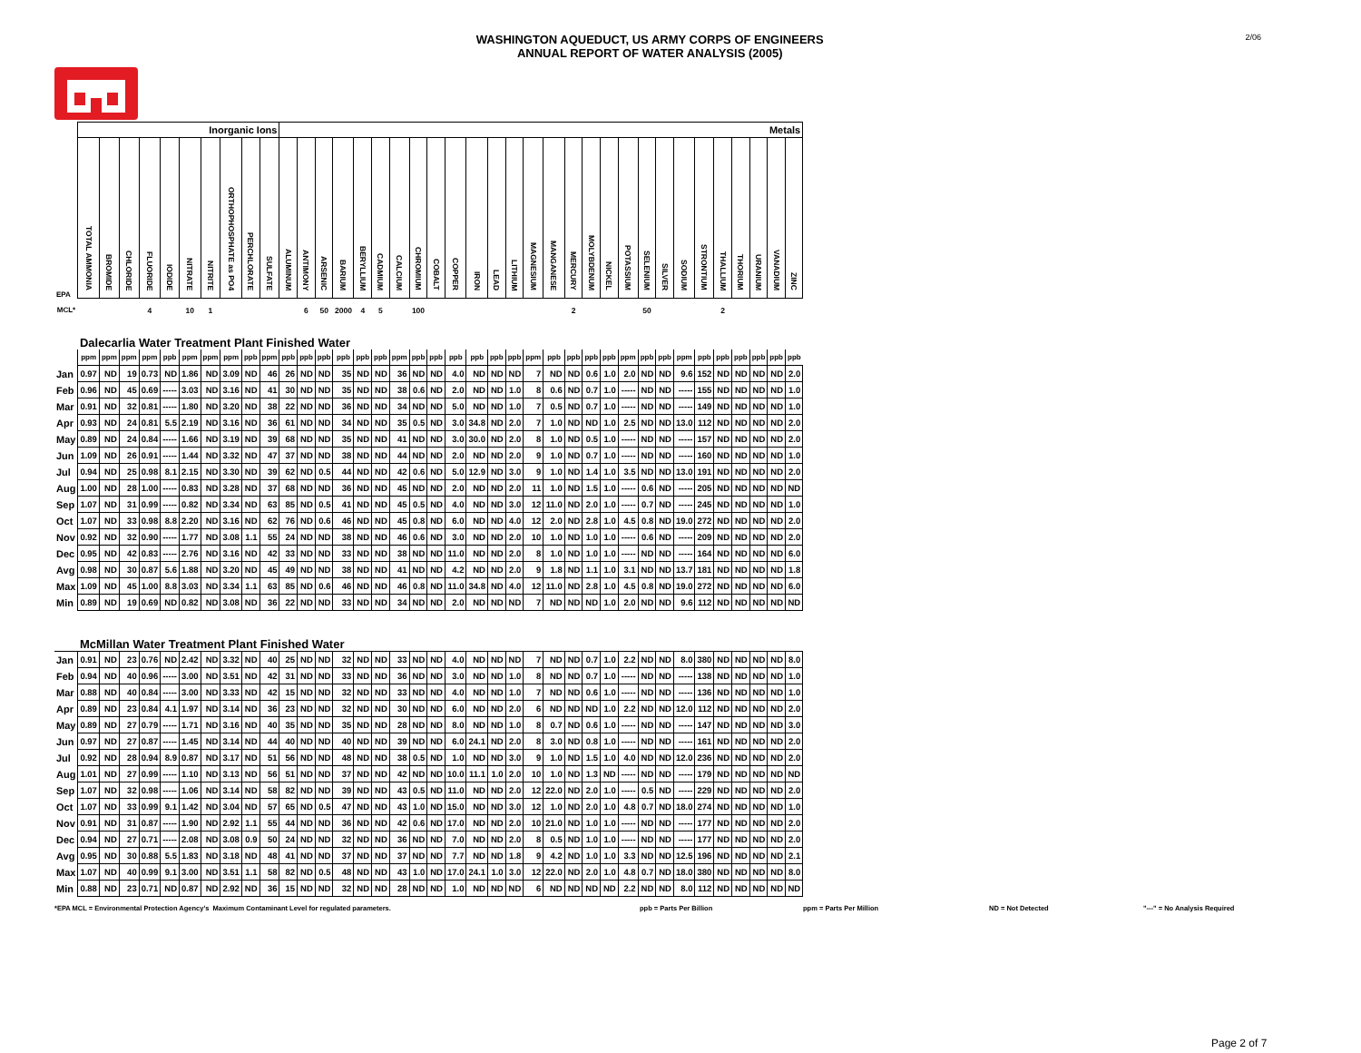WASHINGTON AQUEDUCT, US ARMY CORPS OF ENGINEERS
ANNUAL REPORT OF WATER ANALYSIS (2005)
2/06
| | Inorganic Ions | | | | | | | | | | Metals | | | | | | | | | | | | | | | | | | | | | | | | | | | |
| EPA | TOTAL AMMONIA | BROMIDE | CHLORIDE | FLUORIDE | IODIDE | NITRATE | NITRITE | ORTHOPHOSPHATE as PO4 | PERCHLORATE | SULFATE | ALUMINUM | ANTIMONY | ARSENIC | BARIUM | BERYLLIUM | CADMIUM | CALCIUM | CHROMIUM | COBALT | COPPER | IRON | LEAD | LITHIUM | MAGNESIUM | MANGANESE | MERCURY | MOLYBDENUM | NICKEL | POTASSIUM | SELENIUM | SILVER | SODIUM | STRONTIUM | THALLIUM | THORIUM | URANIUM | VANADIUM | ZINC |
| MCL* | | | | 4 | | 10 | 1 | | | | | 6 | 50 | 2000 | 4 | 5 | | 100 | | | | | | | | 2 | | | | 50 | | | | 2 | | | | |
| | Dalecarlia Water Treatment Plant Finished Water | | | | | | | | | | | | | | | | | | | | | | | | | | | | | | | | | | | | | |
| | ppm | ppm | ppm | ppm | ppb | ppm | ppm | ppm | ppb | ppm | ppb | ppb | ppb | ppb | ppb | ppb | ppm | ppb | ppb | ppb | ppb | ppb | ppb | ppm | ppb | ppb | ppb | ppb | ppm | ppb | ppb | ppm | ppb | ppb | ppb | ppb | ppb | ppb |
| Jan | 0.97 | ND | 19 | 0.73 | ND | 1.86 | ND | 3.09 | ND | 46 | 26 | ND | ND | 35 | ND | ND | 36 | ND | ND | 4.0 | ND | ND | ND | 7 | ND | ND | 0.6 | 1.0 | 2.0 | ND | ND | 9.6 | 152 | ND | ND | ND | ND | 2.0 |
| Feb | 0.96 | ND | 45 | 0.69 | ----- | 3.03 | ND | 3.16 | ND | 41 | 30 | ND | ND | 35 | ND | ND | 38 | 0.6 | ND | 2.0 | ND | ND | 1.0 | 8 | 0.6 | ND | 0.7 | 1.0 | ----- | ND | ND | ----- | 155 | ND | ND | ND | ND | 1.0 |
| Mar | 0.91 | ND | 32 | 0.81 | ----- | 1.80 | ND | 3.20 | ND | 38 | 22 | ND | ND | 36 | ND | ND | 34 | ND | ND | 5.0 | ND | ND | 1.0 | 7 | 0.5 | ND | 0.7 | 1.0 | ----- | ND | ND | ----- | 149 | ND | ND | ND | ND | 1.0 |
| Apr | 0.93 | ND | 24 | 0.81 | 5.5 | 2.19 | ND | 3.16 | ND | 36 | 61 | ND | ND | 34 | ND | ND | 35 | 0.5 | ND | 3.0 | 34.8 | ND | 2.0 | 7 | 1.0 | ND | ND | 1.0 | 2.5 | ND | ND | 13.0 | 112 | ND | ND | ND | ND | 2.0 |
| May | 0.89 | ND | 24 | 0.84 | ----- | 1.66 | ND | 3.19 | ND | 39 | 68 | ND | ND | 35 | ND | ND | 41 | ND | ND | 3.0 | 30.0 | ND | 2.0 | 8 | 1.0 | ND | 0.5 | 1.0 | ----- | ND | ND | ----- | 157 | ND | ND | ND | ND | 2.0 |
| Jun | 1.09 | ND | 26 | 0.91 | ----- | 1.44 | ND | 3.32 | ND | 47 | 37 | ND | ND | 38 | ND | ND | 44 | ND | ND | 2.0 | ND | ND | 2.0 | 9 | 1.0 | ND | 0.7 | 1.0 | ----- | ND | ND | ----- | 160 | ND | ND | ND | ND | 1.0 |
| Jul | 0.94 | ND | 25 | 0.98 | 8.1 | 2.15 | ND | 3.30 | ND | 39 | 62 | ND | 0.5 | 44 | ND | ND | 42 | 0.6 | ND | 5.0 | 12.9 | ND | 3.0 | 9 | 1.0 | ND | 1.4 | 1.0 | 3.5 | ND | ND | 13.0 | 191 | ND | ND | ND | ND | 2.0 |
| Aug | 1.00 | ND | 28 | 1.00 | ----- | 0.83 | ND | 3.28 | ND | 37 | 68 | ND | ND | 36 | ND | ND | 45 | ND | ND | 2.0 | ND | ND | 2.0 | 11 | 1.0 | ND | 1.5 | 1.0 | ----- | 0.6 | ND | ----- | 205 | ND | ND | ND | ND | ND |
| Sep | 1.07 | ND | 31 | 0.99 | ----- | 0.82 | ND | 3.34 | ND | 63 | 85 | ND | 0.5 | 41 | ND | ND | 45 | 0.5 | ND | 4.0 | ND | ND | 3.0 | 12 | 11.0 | ND | 2.0 | 1.0 | ----- | 0.7 | ND | ----- | 245 | ND | ND | ND | ND | 1.0 |
| Oct | 1.07 | ND | 33 | 0.98 | 8.8 | 2.20 | ND | 3.16 | ND | 62 | 76 | ND | 0.6 | 46 | ND | ND | 45 | 0.8 | ND | 6.0 | ND | ND | 4.0 | 12 | 2.0 | ND | 2.8 | 1.0 | 4.5 | 0.8 | ND | 19.0 | 272 | ND | ND | ND | ND | 2.0 |
| Nov | 0.92 | ND | 32 | 0.90 | ----- | 1.77 | ND | 3.08 | 1.1 | 55 | 24 | ND | ND | 38 | ND | ND | 46 | 0.6 | ND | 3.0 | ND | ND | 2.0 | 10 | 1.0 | ND | 1.0 | 1.0 | ----- | 0.6 | ND | ----- | 209 | ND | ND | ND | ND | 2.0 |
| Dec | 0.95 | ND | 42 | 0.83 | ----- | 2.76 | ND | 3.16 | ND | 42 | 33 | ND | ND | 33 | ND | ND | 38 | ND | ND | 11.0 | ND | ND | 2.0 | 8 | 1.0 | ND | 1.0 | 1.0 | ----- | ND | ND | ----- | 164 | ND | ND | ND | ND | 6.0 |
| Avg | 0.98 | ND | 30 | 0.87 | 5.6 | 1.88 | ND | 3.20 | ND | 45 | 49 | ND | ND | 38 | ND | ND | 41 | ND | ND | 4.2 | ND | ND | 2.0 | 9 | 1.8 | ND | 1.1 | 1.0 | 3.1 | ND | ND | 13.7 | 181 | ND | ND | ND | ND | 1.8 |
| Max | 1.09 | ND | 45 | 1.00 | 8.8 | 3.03 | ND | 3.34 | 1.1 | 63 | 85 | ND | 0.6 | 46 | ND | ND | 46 | 0.8 | ND | 11.0 | 34.8 | ND | 4.0 | 12 | 11.0 | ND | 2.8 | 1.0 | 4.5 | 0.8 | ND | 19.0 | 272 | ND | ND | ND | ND | 6.0 |
| Min | 0.89 | ND | 19 | 0.69 | ND | 0.82 | ND | 3.08 | ND | 36 | 22 | ND | ND | 33 | ND | ND | 34 | ND | ND | 2.0 | ND | ND | ND | 7 | ND | ND | ND | 1.0 | 2.0 | ND | ND | 9.6 | 112 | ND | ND | ND | ND | ND |
| | McMillan Water Treatment Plant Finished Water | | | | | | | | | | | | | | | | | | | | | | | | | | | | | | | | | | | | | |
| Jan | 0.91 | ND | 23 | 0.76 | ND | 2.42 | ND | 3.32 | ND | 40 | 25 | ND | ND | 32 | ND | ND | 33 | ND | ND | 4.0 | ND | ND | ND | 7 | ND | ND | 0.7 | 1.0 | 2.2 | ND | ND | 8.0 | 380 | ND | ND | ND | ND | 8.0 |
| Feb | 0.94 | ND | 40 | 0.96 | ----- | 3.00 | ND | 3.51 | ND | 42 | 31 | ND | ND | 33 | ND | ND | 36 | ND | ND | 3.0 | ND | ND | 1.0 | 8 | ND | ND | 0.7 | 1.0 | ----- | ND | ND | ----- | 138 | ND | ND | ND | ND | 1.0 |
| Mar | 0.88 | ND | 40 | 0.84 | ----- | 3.00 | ND | 3.33 | ND | 42 | 15 | ND | ND | 32 | ND | ND | 33 | ND | ND | 4.0 | ND | ND | 1.0 | 7 | ND | ND | 0.6 | 1.0 | ----- | ND | ND | ----- | 136 | ND | ND | ND | ND | 1.0 |
| Apr | 0.89 | ND | 23 | 0.84 | 4.1 | 1.97 | ND | 3.14 | ND | 36 | 23 | ND | ND | 32 | ND | ND | 30 | ND | ND | 6.0 | ND | ND | 2.0 | 6 | ND | ND | ND | 1.0 | 2.2 | ND | ND | 12.0 | 112 | ND | ND | ND | ND | 2.0 |
| May | 0.89 | ND | 27 | 0.79 | ----- | 1.71 | ND | 3.16 | ND | 40 | 35 | ND | ND | 35 | ND | ND | 28 | ND | ND | 8.0 | ND | ND | 1.0 | 8 | 0.7 | ND | 0.6 | 1.0 | ----- | ND | ND | ----- | 147 | ND | ND | ND | ND | 3.0 |
| Jun | 0.97 | ND | 27 | 0.87 | ----- | 1.45 | ND | 3.14 | ND | 44 | 40 | ND | ND | 40 | ND | ND | 39 | ND | ND | 6.0 | 24.1 | ND | 2.0 | 8 | 3.0 | ND | 0.8 | 1.0 | ----- | ND | ND | ----- | 161 | ND | ND | ND | ND | 2.0 |
| Jul | 0.92 | ND | 28 | 0.94 | 8.9 | 0.87 | ND | 3.17 | ND | 51 | 56 | ND | ND | 48 | ND | ND | 38 | 0.5 | ND | 1.0 | ND | ND | 3.0 | 9 | 1.0 | ND | 1.5 | 1.0 | 4.0 | ND | ND | 12.0 | 236 | ND | ND | ND | ND | 2.0 |
| Aug | 1.01 | ND | 27 | 0.99 | ----- | 1.10 | ND | 3.13 | ND | 56 | 51 | ND | ND | 37 | ND | ND | 42 | ND | ND | 10.0 | 11.1 | 1.0 | 2.0 | 10 | 1.0 | ND | 1.3 | ND | ----- | ND | ND | ----- | 179 | ND | ND | ND | ND | ND |
| Sep | 1.07 | ND | 32 | 0.98 | ----- | 1.06 | ND | 3.14 | ND | 58 | 82 | ND | ND | 39 | ND | ND | 43 | 0.5 | ND | 11.0 | ND | ND | 2.0 | 12 | 22.0 | ND | 2.0 | 1.0 | ----- | 0.5 | ND | ----- | 229 | ND | ND | ND | ND | 2.0 |
| Oct | 1.07 | ND | 33 | 0.99 | 9.1 | 1.42 | ND | 3.04 | ND | 57 | 65 | ND | 0.5 | 47 | ND | ND | 43 | 1.0 | ND | 15.0 | ND | ND | 3.0 | 12 | 1.0 | ND | 2.0 | 1.0 | 4.8 | 0.7 | ND | 18.0 | 274 | ND | ND | ND | ND | 1.0 |
| Nov | 0.91 | ND | 31 | 0.87 | ----- | 1.90 | ND | 2.92 | 1.1 | 55 | 44 | ND | ND | 36 | ND | ND | 42 | 0.6 | ND | 17.0 | ND | ND | 2.0 | 10 | 21.0 | ND | 1.0 | 1.0 | ----- | ND | ND | ----- | 177 | ND | ND | ND | ND | 2.0 |
| Dec | 0.94 | ND | 27 | 0.71 | ----- | 2.08 | ND | 3.08 | 0.9 | 50 | 24 | ND | ND | 32 | ND | ND | 36 | ND | ND | 7.0 | ND | ND | 2.0 | 8 | 0.5 | ND | 1.0 | 1.0 | ----- | ND | ND | ----- | 177 | ND | ND | ND | ND | 2.0 |
| Avg | 0.95 | ND | 30 | 0.88 | 5.5 | 1.83 | ND | 3.18 | ND | 48 | 41 | ND | ND | 37 | ND | ND | 37 | ND | ND | 7.7 | ND | ND | 1.8 | 9 | 4.2 | ND | 1.0 | 1.0 | 3.3 | ND | ND | 12.5 | 196 | ND | ND | ND | ND | 2.1 |
| Max | 1.07 | ND | 40 | 0.99 | 9.1 | 3.00 | ND | 3.51 | 1.1 | 58 | 82 | ND | 0.5 | 48 | ND | ND | 43 | 1.0 | ND | 17.0 | 24.1 | 1.0 | 3.0 | 12 | 22.0 | ND | 2.0 | 1.0 | 4.8 | 0.7 | ND | 18.0 | 380 | ND | ND | ND | ND | 8.0 |
| Min | 0.88 | ND | 23 | 0.71 | ND | 0.87 | ND | 2.92 | ND | 36 | 15 | ND | ND | 32 | ND | ND | 28 | ND | ND | 1.0 | ND | ND | ND | 6 | ND | ND | ND | ND | 2.2 | ND | ND | 8.0 | 112 | ND | ND | ND | ND | ND |
*EPA MCL = Environmental Protection Agency's Maximum Contaminant Level for regulated parameters. ppb = Parts Per Billion ppm = Parts Per Million ND = Not Detected "---" = No Analysis Required
Page 2 of 7